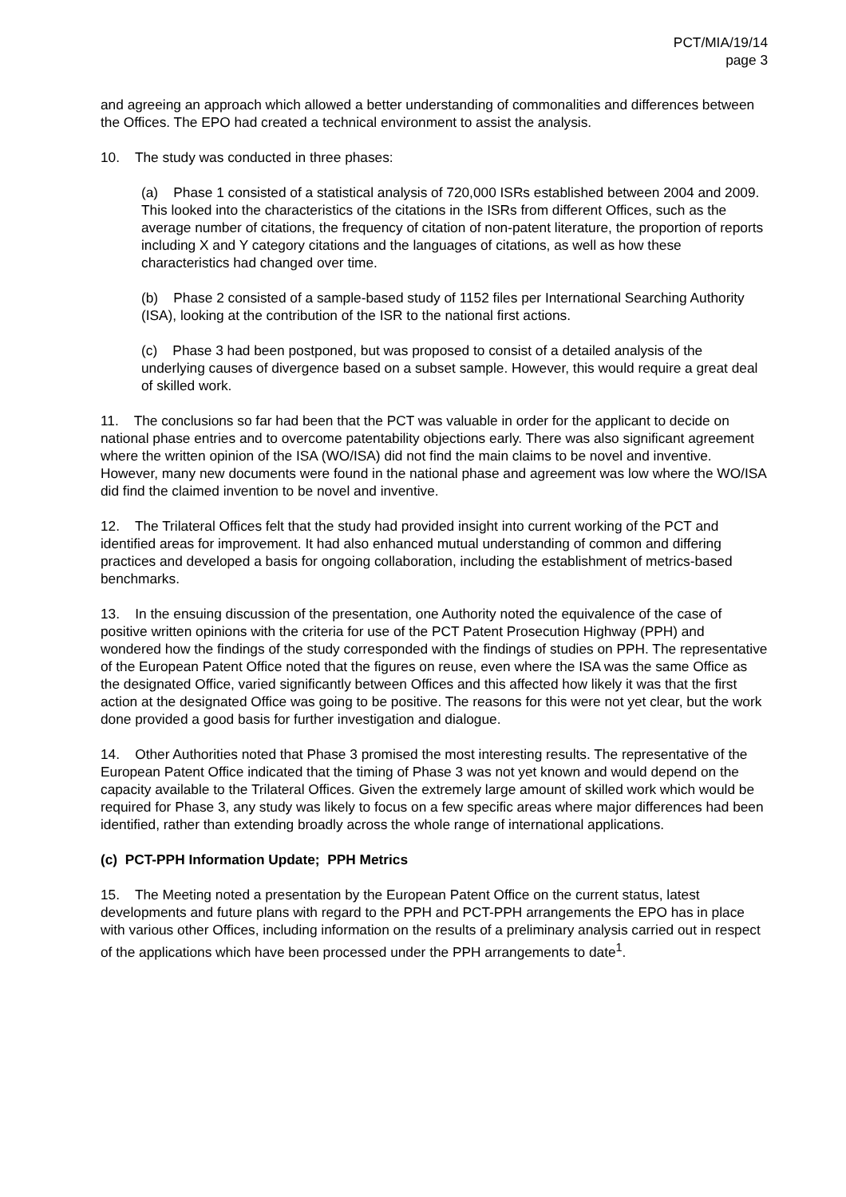PCT/MIA/19/14
page 3
and agreeing an approach which allowed a better understanding of commonalities and differences between the Offices. The EPO had created a technical environment to assist the analysis.
10. The study was conducted in three phases:
(a) Phase 1 consisted of a statistical analysis of 720,000 ISRs established between 2004 and 2009. This looked into the characteristics of the citations in the ISRs from different Offices, such as the average number of citations, the frequency of citation of non-patent literature, the proportion of reports including X and Y category citations and the languages of citations, as well as how these characteristics had changed over time.
(b) Phase 2 consisted of a sample-based study of 1152 files per International Searching Authority (ISA), looking at the contribution of the ISR to the national first actions.
(c) Phase 3 had been postponed, but was proposed to consist of a detailed analysis of the underlying causes of divergence based on a subset sample. However, this would require a great deal of skilled work.
11. The conclusions so far had been that the PCT was valuable in order for the applicant to decide on national phase entries and to overcome patentability objections early. There was also significant agreement where the written opinion of the ISA (WO/ISA) did not find the main claims to be novel and inventive. However, many new documents were found in the national phase and agreement was low where the WO/ISA did find the claimed invention to be novel and inventive.
12. The Trilateral Offices felt that the study had provided insight into current working of the PCT and identified areas for improvement. It had also enhanced mutual understanding of common and differing practices and developed a basis for ongoing collaboration, including the establishment of metrics-based benchmarks.
13. In the ensuing discussion of the presentation, one Authority noted the equivalence of the case of positive written opinions with the criteria for use of the PCT Patent Prosecution Highway (PPH) and wondered how the findings of the study corresponded with the findings of studies on PPH. The representative of the European Patent Office noted that the figures on reuse, even where the ISA was the same Office as the designated Office, varied significantly between Offices and this affected how likely it was that the first action at the designated Office was going to be positive. The reasons for this were not yet clear, but the work done provided a good basis for further investigation and dialogue.
14. Other Authorities noted that Phase 3 promised the most interesting results. The representative of the European Patent Office indicated that the timing of Phase 3 was not yet known and would depend on the capacity available to the Trilateral Offices. Given the extremely large amount of skilled work which would be required for Phase 3, any study was likely to focus on a few specific areas where major differences had been identified, rather than extending broadly across the whole range of international applications.
(c) PCT-PPH Information Update; PPH Metrics
15. The Meeting noted a presentation by the European Patent Office on the current status, latest developments and future plans with regard to the PPH and PCT-PPH arrangements the EPO has in place with various other Offices, including information on the results of a preliminary analysis carried out in respect of the applications which have been processed under the PPH arrangements to date<sup>1</sup>.